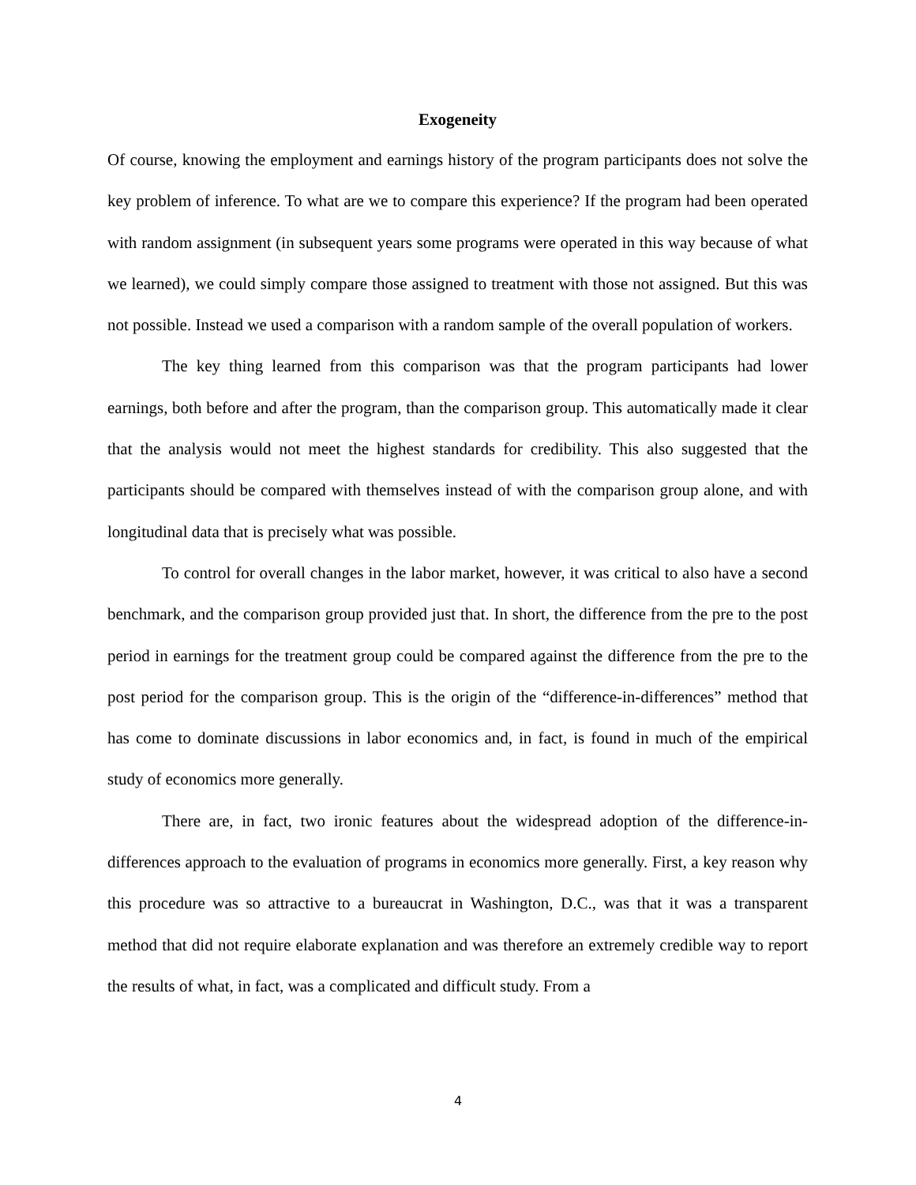Exogeneity
Of course, knowing the employment and earnings history of the program participants does not solve the key problem of inference. To what are we to compare this experience? If the program had been operated with random assignment (in subsequent years some programs were operated in this way because of what we learned), we could simply compare those assigned to treatment with those not assigned. But this was not possible. Instead we used a comparison with a random sample of the overall population of workers.
The key thing learned from this comparison was that the program participants had lower earnings, both before and after the program, than the comparison group. This automatically made it clear that the analysis would not meet the highest standards for credibility. This also suggested that the participants should be compared with themselves instead of with the comparison group alone, and with longitudinal data that is precisely what was possible.
To control for overall changes in the labor market, however, it was critical to also have a second benchmark, and the comparison group provided just that. In short, the difference from the pre to the post period in earnings for the treatment group could be compared against the difference from the pre to the post period for the comparison group. This is the origin of the “difference-in-differences” method that has come to dominate discussions in labor economics and, in fact, is found in much of the empirical study of economics more generally.
There are, in fact, two ironic features about the widespread adoption of the difference-in-differences approach to the evaluation of programs in economics more generally. First, a key reason why this procedure was so attractive to a bureaucrat in Washington, D.C., was that it was a transparent method that did not require elaborate explanation and was therefore an extremely credible way to report the results of what, in fact, was a complicated and difficult study. From a
4